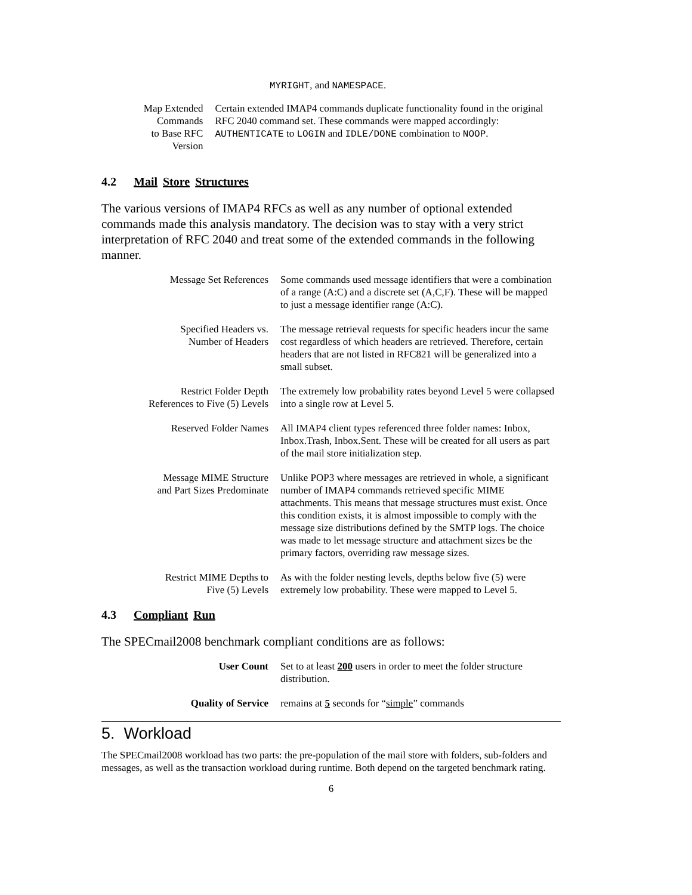| | MYRIGHT , and NAMESPACE . |
| Map Extended Commands to Base RFC Version | Certain extended IMAP4 commands duplicate functionality found in the original RFC 2040 command set. These commands were mapped accordingly: AUTHENTICATE to LOGIN and IDLE/DONE combination to NOOP . |
4.2 Mail Store Structures
The various versions of IMAP4 RFCs as well as any number of optional extended commands made this analysis mandatory. The decision was to stay with a very strict interpretation of RFC 2040 and treat some of the extended commands in the following manner.
| Message Set References | Some commands used message identifiers that were a combination of a range (A:C) and a discrete set (A,C,F). These will be mapped to just a message identifier range (A:C). |
| Specified Headers vs. Number of Headers | The message retrieval requests for specific headers incur the same cost regardless of which headers are retrieved. Therefore, certain headers that are not listed in RFC821 will be generalized into a small subset. |
| Restrict Folder Depth References to Five (5) Levels | The extremely low probability rates beyond Level 5 were collapsed into a single row at Level 5. |
| Reserved Folder Names | All IMAP4 client types referenced three folder names: Inbox, Inbox.Trash, Inbox.Sent. These will be created for all users as part of the mail store initialization step. |
| Message MIME Structure and Part Sizes Predominate | Unlike POP3 where messages are retrieved in whole, a significant number of IMAP4 commands retrieved specific MIME attachments. This means that message structures must exist. Once this condition exists, it is almost impossible to comply with the message size distributions defined by the SMTP logs. The choice was made to let message structure and attachment sizes be the primary factors, overriding raw message sizes. |
| Restrict MIME Depths to Five (5) Levels | As with the folder nesting levels, depths below five (5) were extremely low probability. These were mapped to Level 5. |
4.3 Compliant Run
The SPECmail2008 benchmark compliant conditions are as follows:
| User Count | Set to at least 200 users in order to meet the folder structure distribution. |
| Quality of Service | remains at 5 seconds for “ simple ” commands |
5. Workload
The SPECmail2008 workload has two parts: the pre-population of the mail store with folders, sub-folders and messages, as well as the transaction workload during runtime. Both depend on the targeted benchmark rating.
6